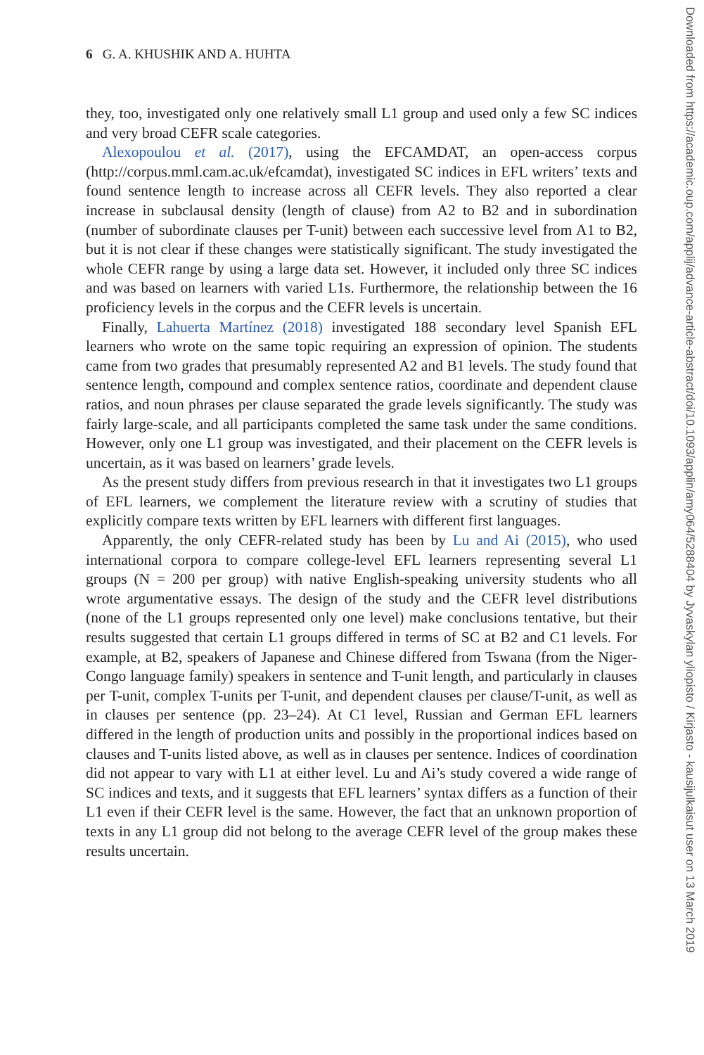6 G. A. KHUSHIK AND A. HUHTA
they, too, investigated only one relatively small L1 group and used only a few SC indices and very broad CEFR scale categories.
Alexopoulou et al. (2017), using the EFCAMDAT, an open-access corpus (http://corpus.mml.cam.ac.uk/efcamdat), investigated SC indices in EFL writers’ texts and found sentence length to increase across all CEFR levels. They also reported a clear increase in subclausal density (length of clause) from A2 to B2 and in subordination (number of subordinate clauses per T-unit) between each successive level from A1 to B2, but it is not clear if these changes were statistically significant. The study investigated the whole CEFR range by using a large data set. However, it included only three SC indices and was based on learners with varied L1s. Furthermore, the relationship between the 16 proficiency levels in the corpus and the CEFR levels is uncertain.
Finally, Lahuerta Martínez (2018) investigated 188 secondary level Spanish EFL learners who wrote on the same topic requiring an expression of opinion. The students came from two grades that presumably represented A2 and B1 levels. The study found that sentence length, compound and complex sentence ratios, coordinate and dependent clause ratios, and noun phrases per clause separated the grade levels significantly. The study was fairly large-scale, and all participants completed the same task under the same conditions. However, only one L1 group was investigated, and their placement on the CEFR levels is uncertain, as it was based on learners’ grade levels.
As the present study differs from previous research in that it investigates two L1 groups of EFL learners, we complement the literature review with a scrutiny of studies that explicitly compare texts written by EFL learners with different first languages.
Apparently, the only CEFR-related study has been by Lu and Ai (2015), who used international corpora to compare college-level EFL learners representing several L1 groups (N = 200 per group) with native English-speaking university students who all wrote argumentative essays. The design of the study and the CEFR level distributions (none of the L1 groups represented only one level) make conclusions tentative, but their results suggested that certain L1 groups differed in terms of SC at B2 and C1 levels. For example, at B2, speakers of Japanese and Chinese differed from Tswana (from the Niger-Congo language family) speakers in sentence and T-unit length, and particularly in clauses per T-unit, complex T-units per T-unit, and dependent clauses per clause/T-unit, as well as in clauses per sentence (pp. 23–24). At C1 level, Russian and German EFL learners differed in the length of production units and possibly in the proportional indices based on clauses and T-units listed above, as well as in clauses per sentence. Indices of coordination did not appear to vary with L1 at either level. Lu and Ai’s study covered a wide range of SC indices and texts, and it suggests that EFL learners’ syntax differs as a function of their L1 even if their CEFR level is the same. However, the fact that an unknown proportion of texts in any L1 group did not belong to the average CEFR level of the group makes these results uncertain.
Downloaded from https://academic.oup.com/applij/advance-article-abstract/doi/10.1093/applin/amy064/5288404 by Jyvaskylan yliopisto / Kirjasto - kausijulkaisut user on 13 March 2019